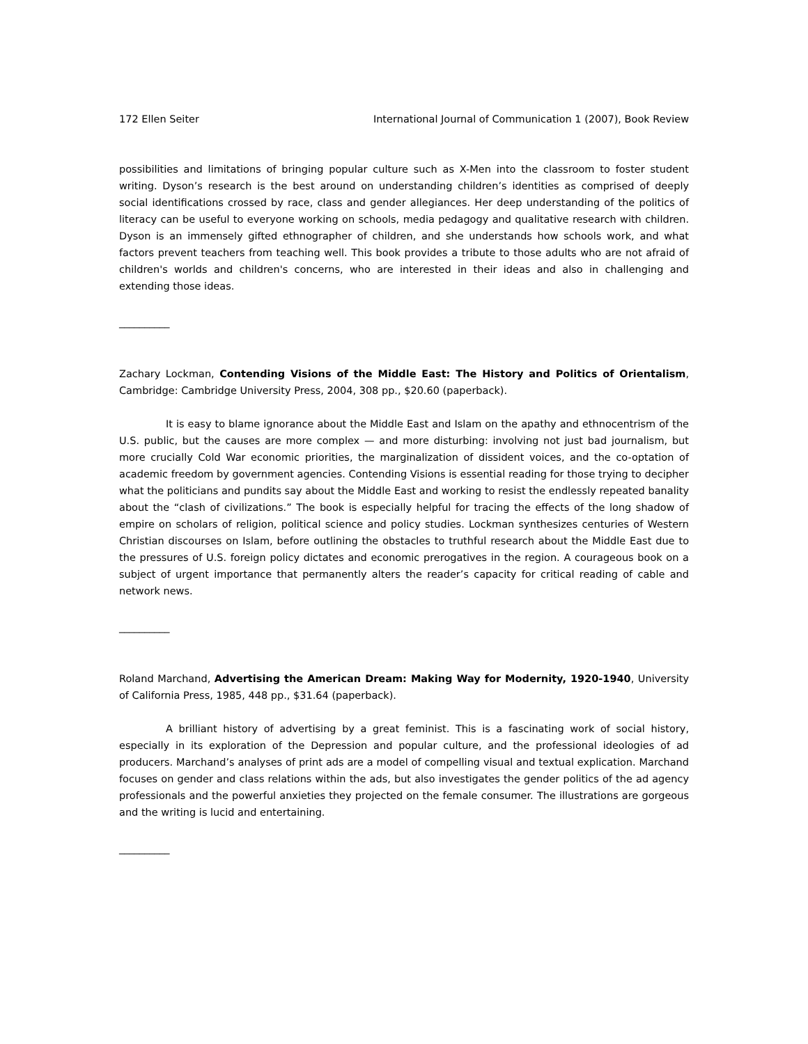172 Ellen Seiter International Journal of Communication 1 (2007), Book Review
possibilities and limitations of bringing popular culture such as X-Men into the classroom to foster student writing. Dyson’s research is the best around on understanding children’s identities as comprised of deeply social identifications crossed by race, class and gender allegiances. Her deep understanding of the politics of literacy can be useful to everyone working on schools, media pedagogy and qualitative research with children. Dyson is an immensely gifted ethnographer of children, and she understands how schools work, and what factors prevent teachers from teaching well. This book provides a tribute to those adults who are not afraid of children's worlds and children's concerns, who are interested in their ideas and also in challenging and extending those ideas.
__________
Zachary Lockman, Contending Visions of the Middle East: The History and Politics of Orientalism, Cambridge: Cambridge University Press, 2004, 308 pp., $20.60 (paperback).
It is easy to blame ignorance about the Middle East and Islam on the apathy and ethnocentrism of the U.S. public, but the causes are more complex — and more disturbing: involving not just bad journalism, but more crucially Cold War economic priorities, the marginalization of dissident voices, and the co-optation of academic freedom by government agencies. Contending Visions is essential reading for those trying to decipher what the politicians and pundits say about the Middle East and working to resist the endlessly repeated banality about the “clash of civilizations.” The book is especially helpful for tracing the effects of the long shadow of empire on scholars of religion, political science and policy studies. Lockman synthesizes centuries of Western Christian discourses on Islam, before outlining the obstacles to truthful research about the Middle East due to the pressures of U.S. foreign policy dictates and economic prerogatives in the region. A courageous book on a subject of urgent importance that permanently alters the reader’s capacity for critical reading of cable and network news.
__________
Roland Marchand, Advertising the American Dream: Making Way for Modernity, 1920-1940, University of California Press, 1985, 448 pp., $31.64 (paperback).
A brilliant history of advertising by a great feminist. This is a fascinating work of social history, especially in its exploration of the Depression and popular culture, and the professional ideologies of ad producers. Marchand’s analyses of print ads are a model of compelling visual and textual explication. Marchand focuses on gender and class relations within the ads, but also investigates the gender politics of the ad agency professionals and the powerful anxieties they projected on the female consumer. The illustrations are gorgeous and the writing is lucid and entertaining.
__________